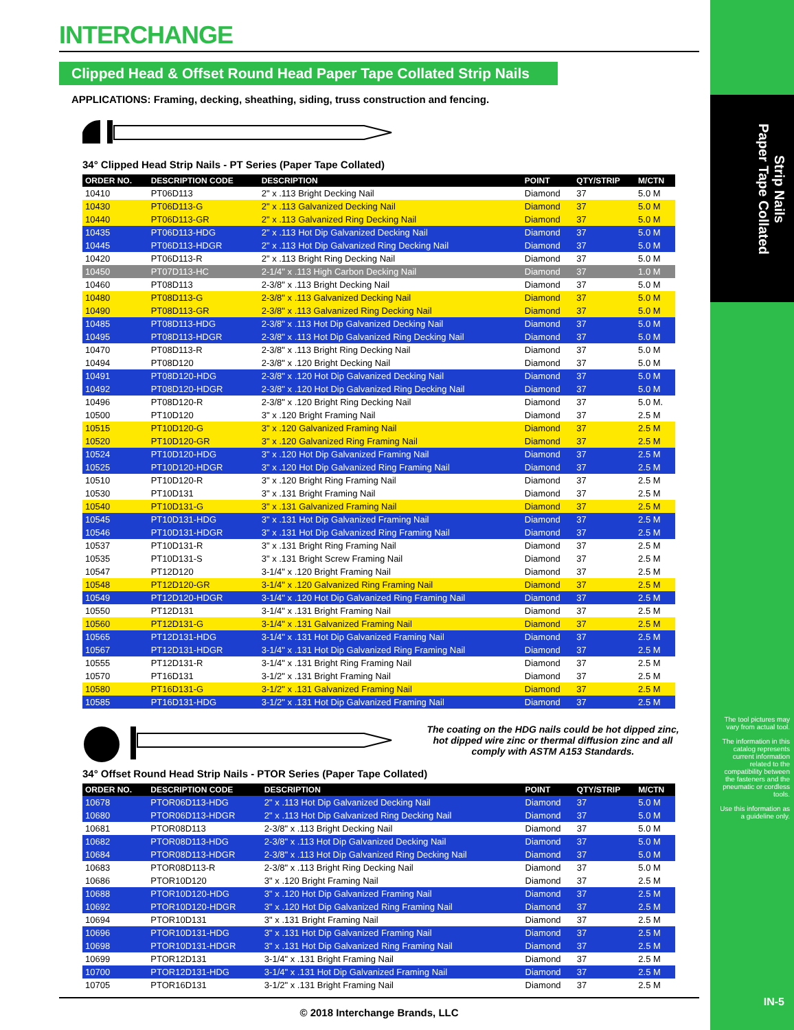Strip Nails
Paper Tape Collated
The tool pictures may vary from actual tool.
The information in this catalog represents current information related to the compatibility between the fasteners and the pneumatic or cordless tools.
Use this information as a guideline only.
IN-5
INTERCHANGE
Clipped Head & Offset Round Head Paper Tape Collated Strip Nails
APPLICATIONS: Framing, decking, sheathing, siding, truss construction and fencing.
34° Clipped Head Strip Nails - PT Series (Paper Tape Collated)
| ORDER NO. | DESCRIPTION CODE | DESCRIPTION | POINT | QTY/STRIP | M/CTN |
| --- | --- | --- | --- | --- | --- |
| 10410 | PT06D113 | 2" x .113 Bright Decking Nail | Diamond | 37 | 5.0 M |
| 10430 | PT06D113-G | 2" x .113 Galvanized Decking Nail | Diamond | 37 | 5.0 M |
| 10440 | PT06D113-GR | 2" x .113 Galvanized Ring Decking Nail | Diamond | 37 | 5.0 M |
| 10435 | PT06D113-HDG | 2" x .113 Hot Dip Galvanized Decking Nail | Diamond | 37 | 5.0 M |
| 10445 | PT06D113-HDGR | 2" x .113 Hot Dip Galvanized Ring Decking Nail | Diamond | 37 | 5.0 M |
| 10420 | PT06D113-R | 2" x .113 Bright Ring Decking Nail | Diamond | 37 | 5.0 M |
| 10450 | PT07D113-HC | 2-1/4" x .113 High Carbon Decking Nail | Diamond | 37 | 1.0 M |
| 10460 | PT08D113 | 2-3/8" x .113 Bright Decking Nail | Diamond | 37 | 5.0 M |
| 10480 | PT08D113-G | 2-3/8" x .113 Galvanized Decking Nail | Diamond | 37 | 5.0 M |
| 10490 | PT08D113-GR | 2-3/8" x .113 Galvanized Ring Decking Nail | Diamond | 37 | 5.0 M |
| 10485 | PT08D113-HDG | 2-3/8" x .113 Hot Dip Galvanized Decking Nail | Diamond | 37 | 5.0 M |
| 10495 | PT08D113-HDGR | 2-3/8" x .113 Hot Dip Galvanized Ring Decking Nail | Diamond | 37 | 5.0 M |
| 10470 | PT08D113-R | 2-3/8" x .113 Bright Ring Decking Nail | Diamond | 37 | 5.0 M |
| 10494 | PT08D120 | 2-3/8" x .120 Bright Decking Nail | Diamond | 37 | 5.0 M |
| 10491 | PT08D120-HDG | 2-3/8" x .120 Hot Dip Galvanized Decking Nail | Diamond | 37 | 5.0 M |
| 10492 | PT08D120-HDGR | 2-3/8" x .120 Hot Dip Galvanized Ring Decking Nail | Diamond | 37 | 5.0 M |
| 10496 | PT08D120-R | 2-3/8" x .120 Bright Ring Decking Nail | Diamond | 37 | 5.0 M. |
| 10500 | PT10D120 | 3" x .120 Bright Framing Nail | Diamond | 37 | 2.5 M |
| 10515 | PT10D120-G | 3" x .120 Galvanized Framing Nail | Diamond | 37 | 2.5 M |
| 10520 | PT10D120-GR | 3" x .120 Galvanized Ring Framing Nail | Diamond | 37 | 2.5 M |
| 10524 | PT10D120-HDG | 3" x .120 Hot Dip Galvanized Framing Nail | Diamond | 37 | 2.5 M |
| 10525 | PT10D120-HDGR | 3" x .120 Hot Dip Galvanized Ring Framing Nail | Diamond | 37 | 2.5 M |
| 10510 | PT10D120-R | 3" x .120 Bright Ring Framing Nail | Diamond | 37 | 2.5 M |
| 10530 | PT10D131 | 3" x .131 Bright Framing Nail | Diamond | 37 | 2.5 M |
| 10540 | PT10D131-G | 3" x .131 Galvanized Framing Nail | Diamond | 37 | 2.5 M |
| 10545 | PT10D131-HDG | 3" x .131 Hot Dip Galvanized Framing Nail | Diamond | 37 | 2.5 M |
| 10546 | PT10D131-HDGR | 3" x .131 Hot Dip Galvanized Ring Framing Nail | Diamond | 37 | 2.5 M |
| 10537 | PT10D131-R | 3" x .131 Bright Ring Framing Nail | Diamond | 37 | 2.5 M |
| 10535 | PT10D131-S | 3" x .131 Bright Screw Framing Nail | Diamond | 37 | 2.5 M |
| 10547 | PT12D120 | 3-1/4" x .120 Bright Framing Nail | Diamond | 37 | 2.5 M |
| 10548 | PT12D120-GR | 3-1/4" x .120 Galvanized Ring Framing Nail | Diamond | 37 | 2.5 M |
| 10549 | PT12D120-HDGR | 3-1/4" x .120 Hot Dip Galvanized Ring Framing Nail | Diamond | 37 | 2.5 M |
| 10550 | PT12D131 | 3-1/4" x .131 Bright Framing Nail | Diamond | 37 | 2.5 M |
| 10560 | PT12D131-G | 3-1/4" x .131 Galvanized Framing Nail | Diamond | 37 | 2.5 M |
| 10565 | PT12D131-HDG | 3-1/4" x .131 Hot Dip Galvanized Framing Nail | Diamond | 37 | 2.5 M |
| 10567 | PT12D131-HDGR | 3-1/4" x .131 Hot Dip Galvanized Ring Framing Nail | Diamond | 37 | 2.5 M |
| 10555 | PT12D131-R | 3-1/4" x .131 Bright Ring Framing Nail | Diamond | 37 | 2.5 M |
| 10570 | PT16D131 | 3-1/2" x .131 Bright Framing Nail | Diamond | 37 | 2.5 M |
| 10580 | PT16D131-G | 3-1/2" x .131 Galvanized Framing Nail | Diamond | 37 | 2.5 M |
| 10585 | PT16D131-HDG | 3-1/2" x .131 Hot Dip Galvanized Framing Nail | Diamond | 37 | 2.5 M |
The coating on the HDG nails could be hot dipped zinc, hot dipped wire zinc or thermal diffusion zinc and all comply with ASTM A153 Standards.
34° Offset Round Head Strip Nails - PTOR Series (Paper Tape Collated)
| ORDER NO. | DESCRIPTION CODE | DESCRIPTION | POINT | QTY/STRIP | M/CTN |
| --- | --- | --- | --- | --- | --- |
| 10678 | PTOR06D113-HDG | 2" x .113 Hot Dip Galvanized Decking Nail | Diamond | 37 | 5.0 M |
| 10680 | PTOR06D113-HDGR | 2" x .113 Hot Dip Galvanized Ring Decking Nail | Diamond | 37 | 5.0 M |
| 10681 | PTOR08D113 | 2-3/8" x .113 Bright Decking Nail | Diamond | 37 | 5.0 M |
| 10682 | PTOR08D113-HDG | 2-3/8" x .113 Hot Dip Galvanized Decking Nail | Diamond | 37 | 5.0 M |
| 10684 | PTOR08D113-HDGR | 2-3/8" x .113 Hot Dip Galvanized Ring Decking Nail | Diamond | 37 | 5.0 M |
| 10683 | PTOR08D113-R | 2-3/8" x .113 Bright Ring Decking Nail | Diamond | 37 | 5.0 M |
| 10686 | PTOR10D120 | 3" x .120 Bright Framing Nail | Diamond | 37 | 2.5 M |
| 10688 | PTOR10D120-HDG | 3" x .120 Hot Dip Galvanized Framing Nail | Diamond | 37 | 2.5 M |
| 10692 | PTOR10D120-HDGR | 3" x .120 Hot Dip Galvanized Ring Framing Nail | Diamond | 37 | 2.5 M |
| 10694 | PTOR10D131 | 3" x .131 Bright Framing Nail | Diamond | 37 | 2.5 M |
| 10696 | PTOR10D131-HDG | 3" x .131 Hot Dip Galvanized Framing Nail | Diamond | 37 | 2.5 M |
| 10698 | PTOR10D131-HDGR | 3" x .131 Hot Dip Galvanized Ring Framing Nail | Diamond | 37 | 2.5 M |
| 10699 | PTOR12D131 | 3-1/4" x .131 Bright Framing Nail | Diamond | 37 | 2.5 M |
| 10700 | PTOR12D131-HDG | 3-1/4" x .131 Hot Dip Galvanized Framing Nail | Diamond | 37 | 2.5 M |
| 10705 | PTOR16D131 | 3-1/2" x .131 Bright Framing Nail | Diamond | 37 | 2.5 M |
© 2018 Interchange Brands, LLC